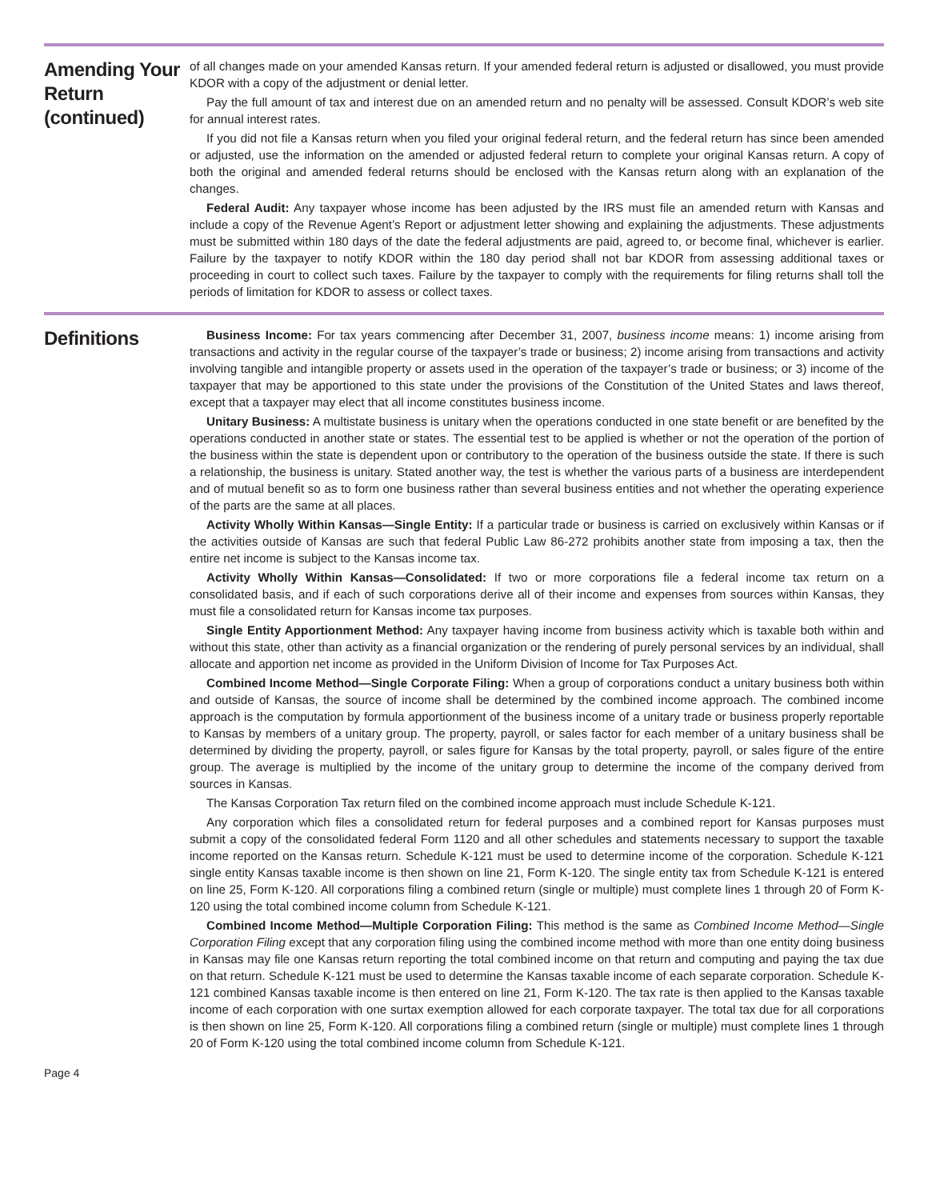Amending Your Return (continued)
of all changes made on your amended Kansas return. If your amended federal return is adjusted or disallowed, you must provide KDOR with a copy of the adjustment or denial letter.
Pay the full amount of tax and interest due on an amended return and no penalty will be assessed. Consult KDOR’s web site for annual interest rates.
If you did not file a Kansas return when you filed your original federal return, and the federal return has since been amended or adjusted, use the information on the amended or adjusted federal return to complete your original Kansas return. A copy of both the original and amended federal returns should be enclosed with the Kansas return along with an explanation of the changes.
Federal Audit: Any taxpayer whose income has been adjusted by the IRS must file an amended return with Kansas and include a copy of the Revenue Agent’s Report or adjustment letter showing and explaining the adjustments. These adjustments must be submitted within 180 days of the date the federal adjustments are paid, agreed to, or become final, whichever is earlier. Failure by the taxpayer to notify KDOR within the 180 day period shall not bar KDOR from assessing additional taxes or proceeding in court to collect such taxes. Failure by the taxpayer to comply with the requirements for filing returns shall toll the periods of limitation for KDOR to assess or collect taxes.
Definitions
Business Income: For tax years commencing after December 31, 2007, business income means: 1) income arising from transactions and activity in the regular course of the taxpayer’s trade or business; 2) income arising from transactions and activity involving tangible and intangible property or assets used in the operation of the taxpayer’s trade or business; or 3) income of the taxpayer that may be apportioned to this state under the provisions of the Constitution of the United States and laws thereof, except that a taxpayer may elect that all income constitutes business income.
Unitary Business: A multistate business is unitary when the operations conducted in one state benefit or are benefited by the operations conducted in another state or states. The essential test to be applied is whether or not the operation of the portion of the business within the state is dependent upon or contributory to the operation of the business outside the state. If there is such a relationship, the business is unitary. Stated another way, the test is whether the various parts of a business are interdependent and of mutual benefit so as to form one business rather than several business entities and not whether the operating experience of the parts are the same at all places.
Activity Wholly Within Kansas—Single Entity: If a particular trade or business is carried on exclusively within Kansas or if the activities outside of Kansas are such that federal Public Law 86-272 prohibits another state from imposing a tax, then the entire net income is subject to the Kansas income tax.
Activity Wholly Within Kansas—Consolidated: If two or more corporations file a federal income tax return on a consolidated basis, and if each of such corporations derive all of their income and expenses from sources within Kansas, they must file a consolidated return for Kansas income tax purposes.
Single Entity Apportionment Method: Any taxpayer having income from business activity which is taxable both within and without this state, other than activity as a financial organization or the rendering of purely personal services by an individual, shall allocate and apportion net income as provided in the Uniform Division of Income for Tax Purposes Act.
Combined Income Method—Single Corporate Filing: When a group of corporations conduct a unitary business both within and outside of Kansas, the source of income shall be determined by the combined income approach. The combined income approach is the computation by formula apportionment of the business income of a unitary trade or business properly reportable to Kansas by members of a unitary group. The property, payroll, or sales factor for each member of a unitary business shall be determined by dividing the property, payroll, or sales figure for Kansas by the total property, payroll, or sales figure of the entire group. The average is multiplied by the income of the unitary group to determine the income of the company derived from sources in Kansas.
The Kansas Corporation Tax return filed on the combined income approach must include Schedule K-121.
Any corporation which files a consolidated return for federal purposes and a combined report for Kansas purposes must submit a copy of the consolidated federal Form 1120 and all other schedules and statements necessary to support the taxable income reported on the Kansas return. Schedule K-121 must be used to determine income of the corporation. Schedule K-121 single entity Kansas taxable income is then shown on line 21, Form K-120. The single entity tax from Schedule K-121 is entered on line 25, Form K-120. All corporations filing a combined return (single or multiple) must complete lines 1 through 20 of Form K-120 using the total combined income column from Schedule K-121.
Combined Income Method—Multiple Corporation Filing: This method is the same as Combined Income Method—Single Corporation Filing except that any corporation filing using the combined income method with more than one entity doing business in Kansas may file one Kansas return reporting the total combined income on that return and computing and paying the tax due on that return. Schedule K-121 must be used to determine the Kansas taxable income of each separate corporation. Schedule K-121 combined Kansas taxable income is then entered on line 21, Form K-120. The tax rate is then applied to the Kansas taxable income of each corporation with one surtax exemption allowed for each corporate taxpayer. The total tax due for all corporations is then shown on line 25, Form K-120. All corporations filing a combined return (single or multiple) must complete lines 1 through 20 of Form K-120 using the total combined income column from Schedule K-121.
Page 4